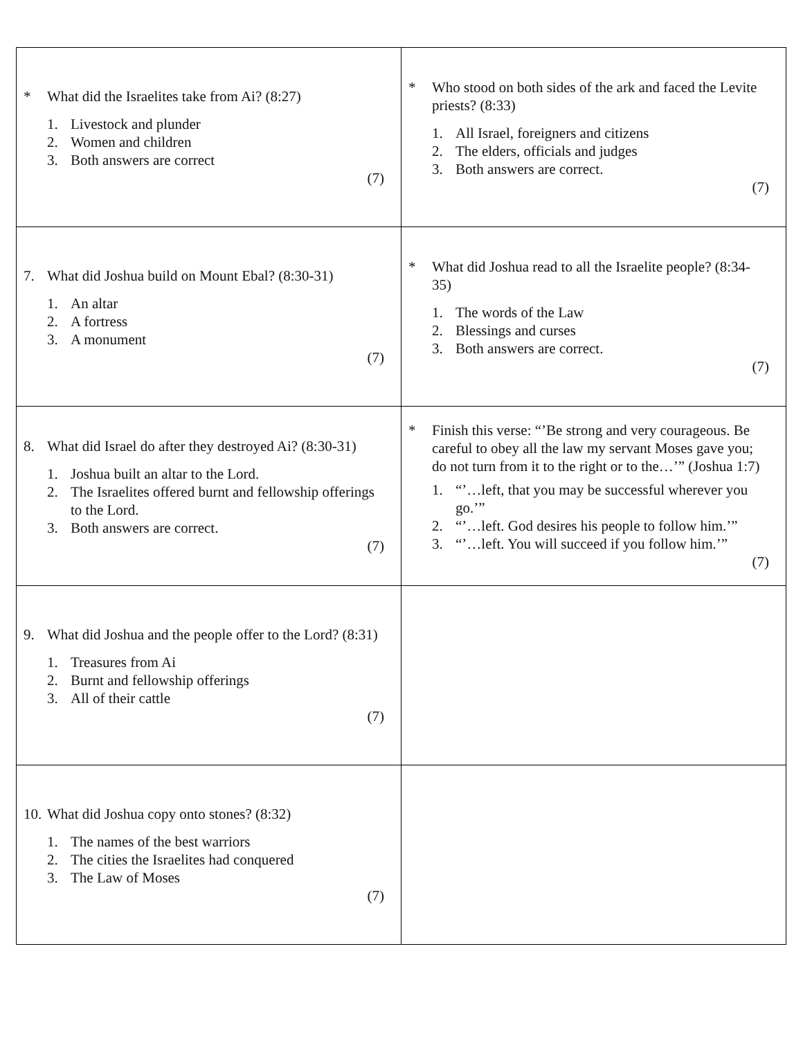| * What did the Israelites take from Ai? (8:27) 1. Livestock and plunder 2. Women and children 3. Both answers are correct (7) | * Who stood on both sides of the ark and faced the Levite priests? (8:33) 1. All Israel, foreigners and citizens 2. The elders, officials and judges 3. Both answers are correct. (7) |
| 7. What did Joshua build on Mount Ebal? (8:30-31) 1. An altar 2. A fortress 3. A monument (7) | * What did Joshua read to all the Israelite people? (8:34-35) 1. The words of the Law 2. Blessings and curses 3. Both answers are correct. (7) |
| 8. What did Israel do after they destroyed Ai? (8:30-31) 1. Joshua built an altar to the Lord. 2. The Israelites offered burnt and fellowship offerings to the Lord. 3. Both answers are correct. (7) | * Finish this verse: “’Be strong and very courageous. Be careful to obey all the law my servant Moses gave you; do not turn from it to the right or to the…’” (Joshua 1:7) 1. “’…left, that you may be successful wherever you go.’” 2. “’…left. God desires his people to follow him.’” 3. “’…left. You will succeed if you follow him.’” (7) |
| 9. What did Joshua and the people offer to the Lord? (8:31) 1. Treasures from Ai 2. Burnt and fellowship offerings 3. All of their cattle (7) | |
| 10. What did Joshua copy onto stones? (8:32) 1. The names of the best warriors 2. The cities the Israelites had conquered 3. The Law of Moses (7) | |